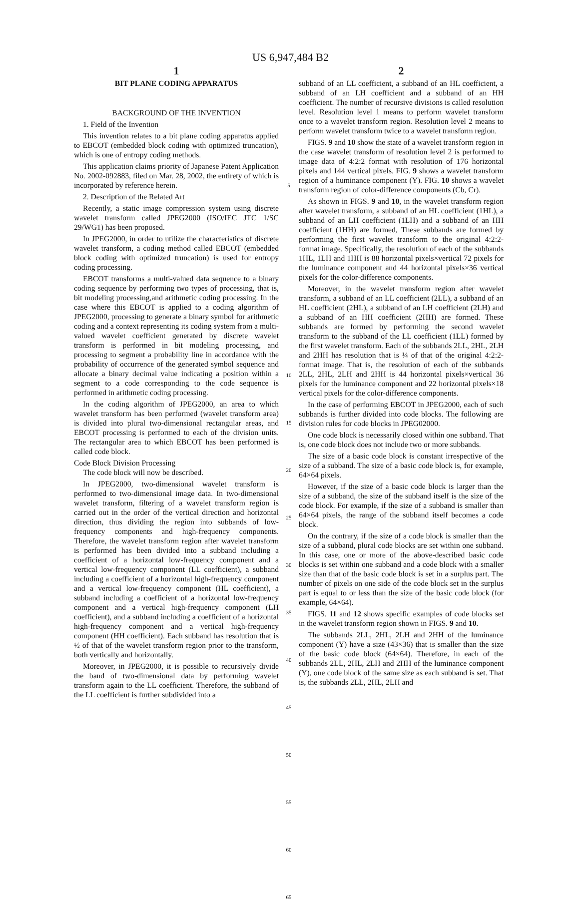US 6,947,484 B2
1
BIT PLANE CODING APPARATUS
BACKGROUND OF THE INVENTION
1. Field of the Invention
This invention relates to a bit plane coding apparatus applied to EBCOT (embedded block coding with optimized truncation), which is one of entropy coding methods.
This application claims priority of Japanese Patent Application No. 2002-092883, filed on Mar. 28, 2002, the entirety of which is incorporated by reference herein.
2. Description of the Related Art
Recently, a static image compression system using discrete wavelet transform called JPEG2000 (ISO/IEC JTC 1/SC 29/WG1) has been proposed.
In JPEG2000, in order to utilize the characteristics of discrete wavelet transform, a coding method called EBCOT (embedded block coding with optimized truncation) is used for entropy coding processing.
EBCOT transforms a multi-valued data sequence to a binary coding sequence by performing two types of processing, that is, bit modeling processing,and arithmetic coding processing. In the case where this EBCOT is applied to a coding algorithm of JPEG2000, processing to generate a binary symbol for arithmetic coding and a context representing its coding system from a multi-valued wavelet coefficient generated by discrete wavelet transform is performed in bit modeling processing, and processing to segment a probability line in accordance with the probability of occurrence of the generated symbol sequence and allocate a binary decimal value indicating a position within a segment to a code corresponding to the code sequence is performed in arithmetic coding processing.
In the coding algorithm of JPEG2000, an area to which wavelet transform has been performed (wavelet transform area) is divided into plural two-dimensional rectangular areas, and EBCOT processing is performed to each of the division units. The rectangular area to which EBCOT has been performed is called code block.
Code Block Division Processing
The code block will now be described.
In JPEG2000, two-dimensional wavelet transform is performed to two-dimensional image data. In two-dimensional wavelet transform, filtering of a wavelet transform region is carried out in the order of the vertical direction and horizontal direction, thus dividing the region into subbands of low-frequency components and high-frequency components. Therefore, the wavelet transform region after wavelet transform is performed has been divided into a subband including a coefficient of a horizontal low-frequency component and a vertical low-frequency component (LL coefficient), a subband including a coefficient of a horizontal high-frequency component and a vertical low-frequency component (HL coefficient), a subband including a coefficient of a horizontal low-frequency component and a vertical high-frequency component (LH coefficient), and a subband including a coefficient of a horizontal high-frequency component and a vertical high-frequency component (HH coefficient). Each subband has resolution that is ½ of that of the wavelet transform region prior to the transform, both vertically and horizontally.
Moreover, in JPEG2000, it is possible to recursively divide the band of two-dimensional data by performing wavelet transform again to the LL coefficient. Therefore, the subband of the LL coefficient is further subdivided into a
5
10
15
20
25
30
35
40
45
50
55
60
65
2
subband of an LL coefficient, a subband of an HL coefficient, a subband of an LH coefficient and a subband of an HH coefficient. The number of recursive divisions is called resolution level. Resolution level 1 means to perform wavelet transform once to a wavelet transform region. Resolution level 2 means to perform wavelet transform twice to a wavelet transform region.
FIGS. 9 and 10 show the state of a wavelet transform region in the case wavelet transform of resolution level 2 is performed to image data of 4:2:2 format with resolution of 176 horizontal pixels and 144 vertical pixels. FIG. 9 shows a wavelet transform region of a huminance component (Y). FIG. 10 shows a wavelet transform region of color-difference components (Cb, Cr).
As shown in FIGS. 9 and 10, in the wavelet transform region after wavelet transform, a subband of an HL coefficient (1HL), a subband of an LH coefficient (1LH) and a subband of an HH coefficient (1HH) are formed, These subbands are formed by performing the first wavelet transform to the original 4:2:2-format image. Specifically, the resolution of each of the subbands 1HL, 1LH and 1HH is 88 horizontal pixels×vertical 72 pixels for the luminance component and 44 horizontal pixels×36 vertical pixels for the color-difference components.
Moreover, in the wavelet transform region after wavelet transform, a subband of an LL coefficient (2LL), a subband of an HL coefficient (2HL), a subband of an LH coefficient (2LH) and a subband of an HH coefficient (2HH) are formed. These subbands are formed by performing the second wavelet transform to the subband of the LL coefficient (1LL) formed by the first wavelet transform. Each of the subbands 2LL, 2HL, 2LH and 2HH has resolution that is ¼ of that of the original 4:2:2-format image. That is, the resolution of each of the subbands 2LL, 2HL, 2LH and 2HH is 44 horizontal pixels×vertical 36 pixels for the luminance component and 22 horizontal pixels×18 vertical pixels for the color-difference components.
In the case of performing EBCOT in JPEG2000, each of such subbands is further divided into code blocks. The following are division rules for code blocks in JPEG02000.
One code block is necessarily closed within one subband. That is, one code block does not include two or more subbands.
The size of a basic code block is constant irrespective of the size of a subband. The size of a basic code block is, for example, 64×64 pixels.
However, if the size of a basic code block is larger than the size of a subband, the size of the subband itself is the size of the code block. For example, if the size of a subband is smaller than 64×64 pixels, the range of the subband itself becomes a code block.
On the contrary, if the size of a code block is smaller than the size of a subband, plural code blocks are set within one subband. In this case, one or more of the above-described basic code blocks is set within one subband and a code block with a smaller size than that of the basic code block is set in a surplus part. The number of pixels on one side of the code block set in the surplus part is equal to or less than the size of the basic code block (for example, 64×64).
FIGS. 11 and 12 shows specific examples of code blocks set in the wavelet transform region shown in FIGS. 9 and 10.
The subbands 2LL, 2HL, 2LH and 2HH of the luminance component (Y) have a size (43×36) that is smaller than the size of the basic code block (64×64). Therefore, in each of the subbands 2LL, 2HL, 2LH and 2HH of the luminance component (Y), one code block of the same size as each subband is set. That is, the subbands 2LL, 2HL, 2LH and